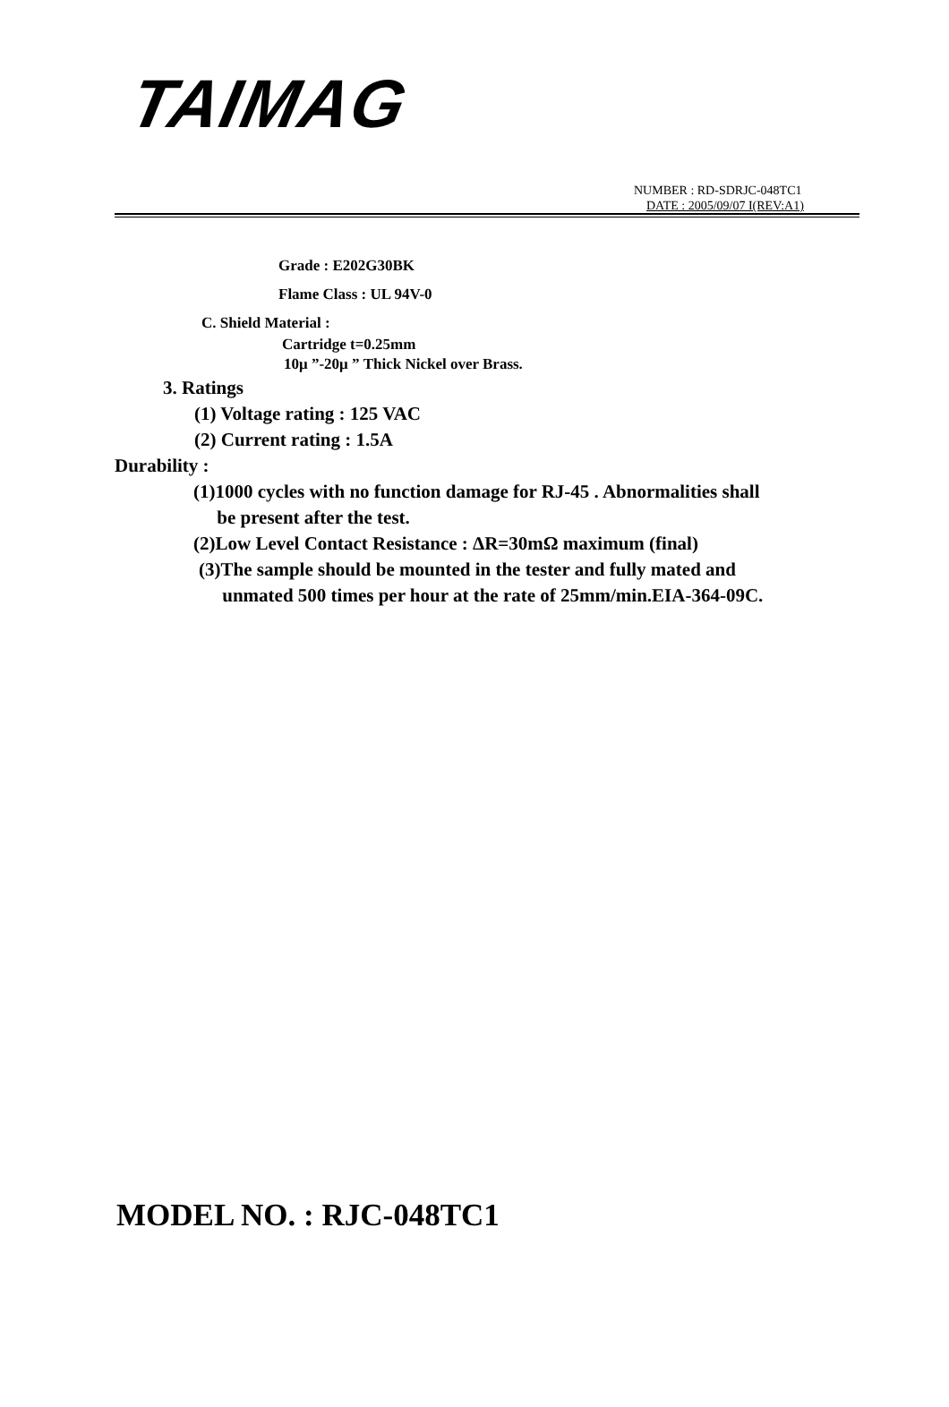TAIMAG
NUMBER : RD-SDRJC-048TC1
DATE : 2005/09/07 I(REV:A1)
Grade : E202G30BK
Flame Class : UL 94V-0
C. Shield Material :
Cartridge t=0.25mm
10μ ”-20μ ” Thick Nickel over Brass.
3. Ratings
(1) Voltage rating : 125 VAC
(2) Current rating : 1.5A
Durability :
(1)1000 cycles with no function damage for RJ-45 . Abnormalities shall
be present after the test.
(2)Low Level Contact Resistance : ΔR=30mΩ maximum (final)
(3)The sample should be mounted in the tester and fully mated and
unmated 500 times per hour at the rate of 25mm/min.EIA-364-09C.
MODEL NO. : RJC-048TC1